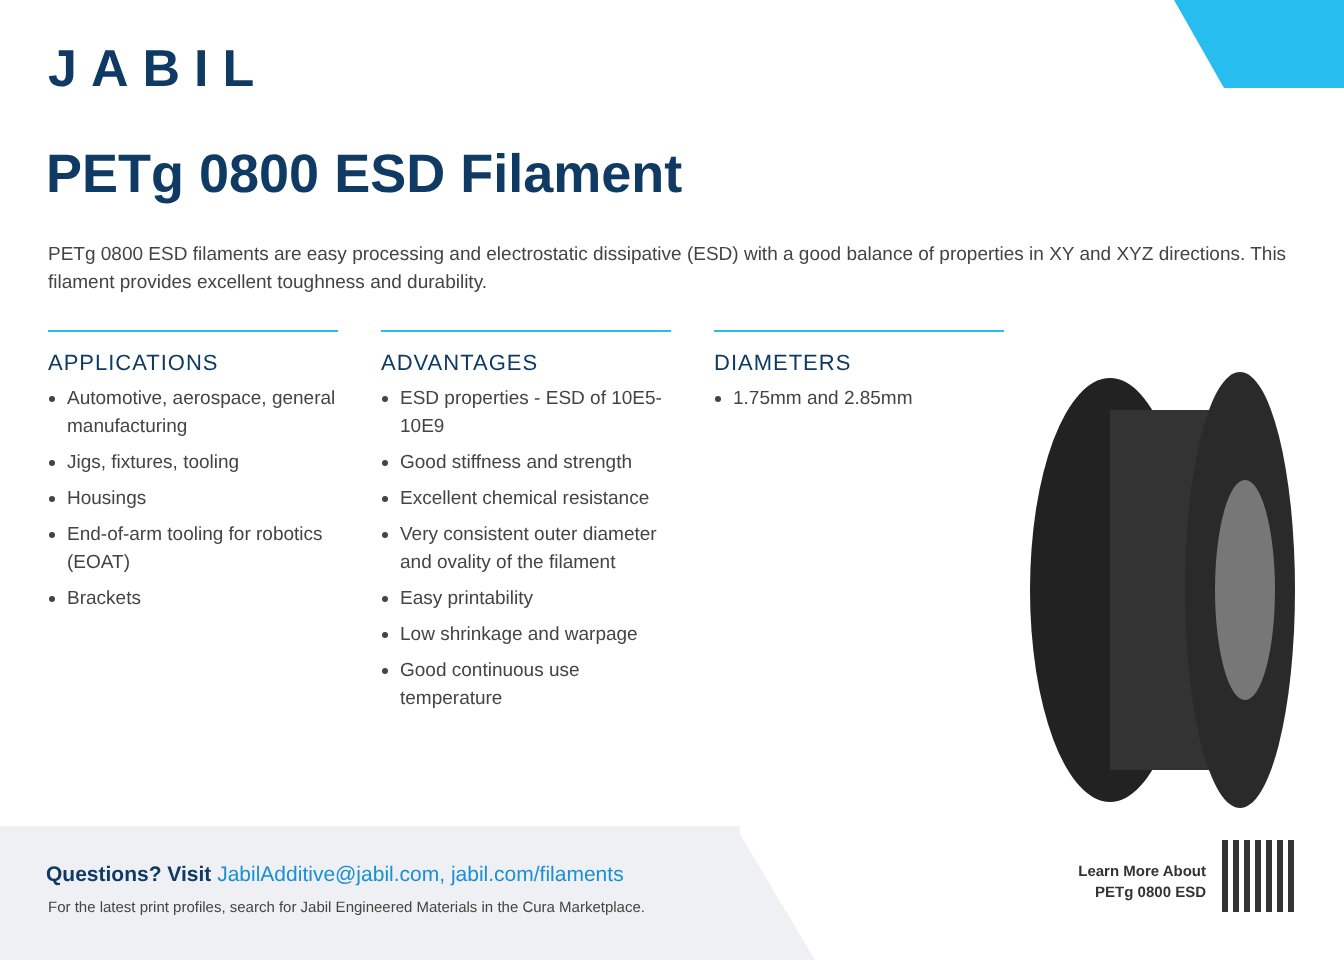JABIL
PETg 0800 ESD Filament
PETg 0800 ESD filaments are easy processing and electrostatic dissipative (ESD) with a good balance of properties in XY and XYZ directions. This filament provides excellent toughness and durability.
APPLICATIONS
Automotive, aerospace, general manufacturing
Jigs, fixtures, tooling
Housings
End-of-arm tooling for robotics (EOAT)
Brackets
ADVANTAGES
ESD properties - ESD of 10E5-10E9
Good stiffness and strength
Excellent chemical resistance
Very consistent outer diameter and ovality of the filament
Easy printability
Low shrinkage and warpage
Good continuous use temperature
DIAMETERS
1.75mm and 2.85mm
Questions? Visit JabilAdditive@jabil.com, jabil.com/filaments
For the latest print profiles, search for Jabil Engineered Materials in the Cura Marketplace.
Learn More About
PETg 0800 ESD